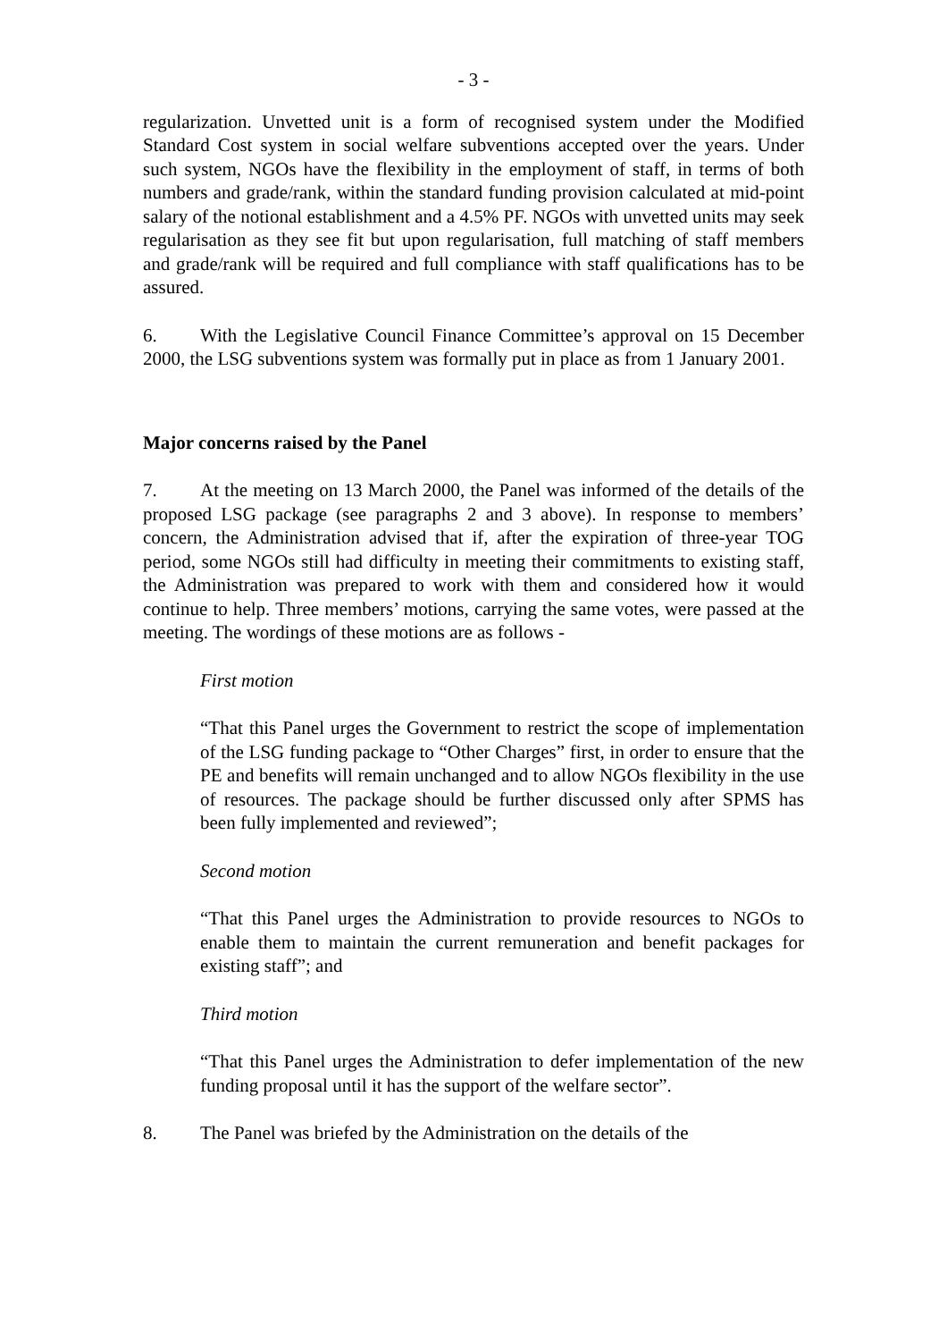- 3 -
regularization. Unvetted unit is a form of recognised system under the Modified Standard Cost system in social welfare subventions accepted over the years. Under such system, NGOs have the flexibility in the employment of staff, in terms of both numbers and grade/rank, within the standard funding provision calculated at mid-point salary of the notional establishment and a 4.5% PF. NGOs with unvetted units may seek regularisation as they see fit but upon regularisation, full matching of staff members and grade/rank will be required and full compliance with staff qualifications has to be assured.
6. With the Legislative Council Finance Committee’s approval on 15 December 2000, the LSG subventions system was formally put in place as from 1 January 2001.
Major concerns raised by the Panel
7. At the meeting on 13 March 2000, the Panel was informed of the details of the proposed LSG package (see paragraphs 2 and 3 above). In response to members’ concern, the Administration advised that if, after the expiration of three-year TOG period, some NGOs still had difficulty in meeting their commitments to existing staff, the Administration was prepared to work with them and considered how it would continue to help. Three members’ motions, carrying the same votes, were passed at the meeting. The wordings of these motions are as follows -
First motion
“That this Panel urges the Government to restrict the scope of implementation of the LSG funding package to “Other Charges” first, in order to ensure that the PE and benefits will remain unchanged and to allow NGOs flexibility in the use of resources. The package should be further discussed only after SPMS has been fully implemented and reviewed”;
Second motion
“That this Panel urges the Administration to provide resources to NGOs to enable them to maintain the current remuneration and benefit packages for existing staff”; and
Third motion
“That this Panel urges the Administration to defer implementation of the new funding proposal until it has the support of the welfare sector”.
8. The Panel was briefed by the Administration on the details of the